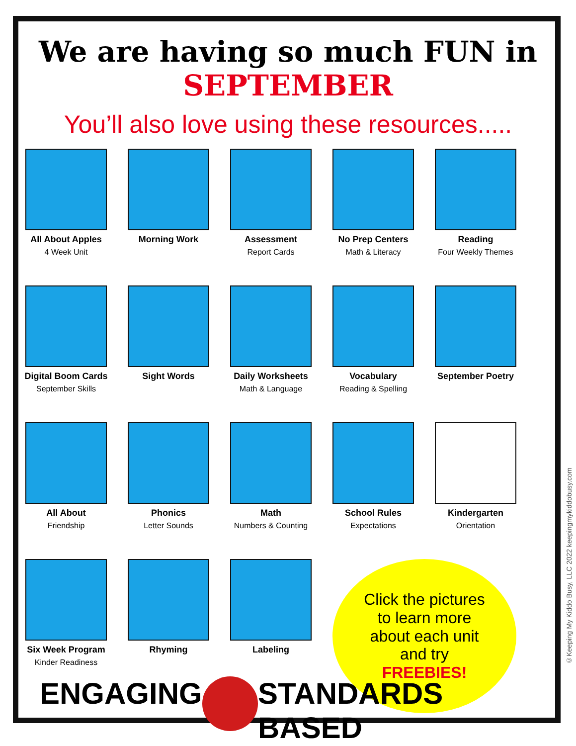We are having so much FUN in SEPTEMBER
You’ll also love using these resources.....
All About Apples
4 Week Unit
Morning Work
Assessment
Report Cards
No Prep Centers
Math & Literacy
Reading
Four Weekly Themes
Digital Boom Cards
September Skills
Sight Words
Daily Worksheets
Math & Language
Vocabulary
Reading & Spelling
September Poetry
All About
Friendship
Phonics
Letter Sounds
Math
Numbers & Counting
School Rules
Expectations
Kindergarten
Orientation
Six Week Program
Kinder Readiness
Rhyming
Labeling
Click the pictures
to learn more
about each unit
and try
FREEBIES!
ENGAGING STANDARDS BASED
©Keeping My Kiddo Busy, LLC 2022 keepingmykiddobusy.com